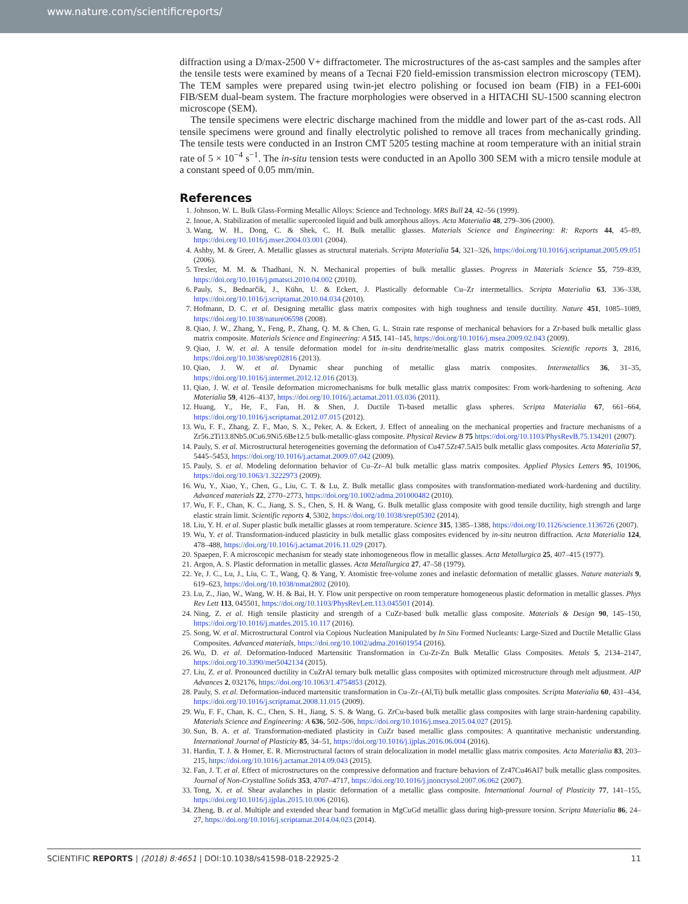www.nature.com/scientificreports/
diffraction using a D/max-2500 V+ diffractometer. The microstructures of the as-cast samples and the samples after the tensile tests were examined by means of a Tecnai F20 field-emission transmission electron microscopy (TEM). The TEM samples were prepared using twin-jet electro polishing or focused ion beam (FIB) in a FEI-600i FIB/SEM dual-beam system. The fracture morphologies were observed in a HITACHI SU-1500 scanning electron microscope (SEM).
The tensile specimens were electric discharge machined from the middle and lower part of the as-cast rods. All tensile specimens were ground and finally electrolytic polished to remove all traces from mechanically grinding. The tensile tests were conducted in an Instron CMT 5205 testing machine at room temperature with an initial strain rate of 5 × 10<sup>−4</sup> s<sup>−1</sup>. The in-situ tension tests were conducted in an Apollo 300 SEM with a micro tensile module at a constant speed of 0.05 mm/min.
References
1. Johnson, W. L. Bulk Glass-Forming Metallic Alloys: Science and Technology. MRS Bull 24, 42–56 (1999).
2. Inoue, A. Stabilization of metallic supercooled liquid and bulk amorphous alloys. Acta Materialia 48, 279–306 (2000).
3. Wang, W. H., Dong, C. & Shek, C. H. Bulk metallic glasses. Materials Science and Engineering: R: Reports 44, 45–89, https://doi.org/10.1016/j.mser.2004.03.001 (2004).
4. Ashby, M. & Greer, A. Metallic glasses as structural materials. Scripta Materialia 54, 321–326, https://doi.org/10.1016/j.scriptamat.2005.09.051 (2006).
5. Trexler, M. M. & Thadhani, N. N. Mechanical properties of bulk metallic glasses. Progress in Materials Science 55, 759–839, https://doi.org/10.1016/j.pmatsci.2010.04.002 (2010).
6. Pauly, S., Bednarčik, J., Kühn, U. & Eckert, J. Plastically deformable Cu–Zr intermetallics. Scripta Materialia 63, 336–338, https://doi.org/10.1016/j.scriptamat.2010.04.034 (2010).
7. Hofmann, D. C. et al. Designing metallic glass matrix composites with high toughness and tensile ductility. Nature 451, 1085–1089, https://doi.org/10.1038/nature06598 (2008).
8. Qiao, J. W., Zhang, Y., Feng, P., Zhang, Q. M. & Chen, G. L. Strain rate response of mechanical behaviors for a Zr-based bulk metallic glass matrix composite. Materials Science and Engineering: A 515, 141–145, https://doi.org/10.1016/j.msea.2009.02.043 (2009).
9. Qiao, J. W. et al. A tensile deformation model for in-situ dendrite/metallic glass matrix composites. Scientific reports 3, 2816, https://doi.org/10.1038/srep02816 (2013).
10. Qiao, J. W. et al. Dynamic shear punching of metallic glass matrix composites. Intermetallics 36, 31–35, https://doi.org/10.1016/j.intermet.2012.12.016 (2013).
11. Qiao, J. W. et al. Tensile deformation micromechanisms for bulk metallic glass matrix composites: From work-hardening to softening. Acta Materialia 59, 4126–4137, https://doi.org/10.1016/j.actamat.2011.03.036 (2011).
12. Huang, Y., He, F., Fan, H. & Shen, J. Ductile Ti-based metallic glass spheres. Scripta Materialia 67, 661–664, https://doi.org/10.1016/j.scriptamat.2012.07.015 (2012).
13. Wu, F. F., Zhang, Z. F., Mao, S. X., Peker, A. & Eckert, J. Effect of annealing on the mechanical properties and fracture mechanisms of a Zr56.2Ti13.8Nb5.0Cu6.9Ni5.6Be12.5 bulk-metallic-glass composite. Physical Review B 75 https://doi.org/10.1103/PhysRevB.75.134201 (2007).
14. Pauly, S. et al. Microstructural heterogeneities governing the deformation of Cu47.5Zr47.5Al5 bulk metallic glass composites. Acta Materialia 57, 5445–5453, https://doi.org/10.1016/j.actamat.2009.07.042 (2009).
15. Pauly, S. et al. Modeling deformation behavior of Cu–Zr–Al bulk metallic glass matrix composites. Applied Physics Letters 95, 101906, https://doi.org/10.1063/1.3222973 (2009).
16. Wu, Y., Xiao, Y., Chen, G., Liu, C. T. & Lu, Z. Bulk metallic glass composites with transformation-mediated work-hardening and ductility. Advanced materials 22, 2770–2773, https://doi.org/10.1002/adma.201000482 (2010).
17. Wu, F. F., Chan, K. C., Jiang, S. S., Chen, S. H. & Wang, G. Bulk metallic glass composite with good tensile ductility, high strength and large elastic strain limit. Scientific reports 4, 5302, https://doi.org/10.1038/srep05302 (2014).
18. Liu, Y. H. et al. Super plastic bulk metallic glasses at room temperature. Science 315, 1385–1388, https://doi.org/10.1126/science.1136726 (2007).
19. Wu, Y. et al. Transformation-induced plasticity in bulk metallic glass composites evidenced by in-situ neutron diffraction. Acta Materialia 124, 478–488, https://doi.org/10.1016/j.actamat.2016.11.029 (2017).
20. Spaepen, F. A microscopic mechanism for steady state inhomogeneous flow in metallic glasses. Acta Metallurgica 25, 407–415 (1977).
21. Argon, A. S. Plastic deformation in metallic glasses. Acta Metallurgica 27, 47–58 (1979).
22. Ye, J. C., Lu, J., Liu, C. T., Wang, Q. & Yang, Y. Atomistic free-volume zones and inelastic deformation of metallic glasses. Nature materials 9, 619–623, https://doi.org/10.1038/nmat2802 (2010).
23. Lu, Z., Jiao, W., Wang, W. H. & Bai, H. Y. Flow unit perspective on room temperature homogeneous plastic deformation in metallic glasses. Phys Rev Lett 113, 045501, https://doi.org/10.1103/PhysRevLett.113.045501 (2014).
24. Ning, Z. et al. High tensile plasticity and strength of a CuZr-based bulk metallic glass composite. Materials & Design 90, 145–150, https://doi.org/10.1016/j.matdes.2015.10.117 (2016).
25. Song, W. et al. Microstructural Control via Copious Nucleation Manipulated by In Situ Formed Nucleants: Large-Sized and Ductile Metallic Glass Composites. Advanced materials, https://doi.org/10.1002/adma.201601954 (2016).
26. Wu, D. et al. Deformation-Induced Martensitic Transformation in Cu-Zr-Zn Bulk Metallic Glass Composites. Metals 5, 2134–2147, https://doi.org/10.3390/met5042134 (2015).
27. Liu, Z. et al. Pronounced ductility in CuZrAl ternary bulk metallic glass composites with optimized microstructure through melt adjustment. AIP Advances 2, 032176, https://doi.org/10.1063/1.4754853 (2012).
28. Pauly, S. et al. Deformation-induced martensitic transformation in Cu–Zr–(Al,Ti) bulk metallic glass composites. Scripta Materialia 60, 431–434, https://doi.org/10.1016/j.scriptamat.2008.11.015 (2009).
29. Wu, F. F., Chan, K. C., Chen, S. H., Jiang, S. S. & Wang, G. ZrCu-based bulk metallic glass composites with large strain-hardening capability. Materials Science and Engineering: A 636, 502–506, https://doi.org/10.1016/j.msea.2015.04.027 (2015).
30. Sun, B. A. et al. Transformation-mediated plasticity in CuZr based metallic glass composites: A quantitative mechanistic understanding. International Journal of Plasticity 85, 34–51, https://doi.org/10.1016/j.ijplas.2016.06.004 (2016).
31. Hardin, T. J. & Homer, E. R. Microstructural factors of strain delocalization in model metallic glass matrix composites. Acta Materialia 83, 203–215, https://doi.org/10.1016/j.actamat.2014.09.043 (2015).
32. Fan, J. T. et al. Effect of microstructures on the compressive deformation and fracture behaviors of Zr47Cu46Al7 bulk metallic glass composites. Journal of Non-Crystalline Solids 353, 4707–4717, https://doi.org/10.1016/j.jnoncrysol.2007.06.062 (2007).
33. Tong, X. et al. Shear avalanches in plastic deformation of a metallic glass composite. International Journal of Plasticity 77, 141–155, https://doi.org/10.1016/j.ijplas.2015.10.006 (2016).
34. Zheng, B. et al. Multiple and extended shear band formation in MgCuGd metallic glass during high-pressure torsion. Scripta Materialia 86, 24–27, https://doi.org/10.1016/j.scriptamat.2014.04.023 (2014).
SCIENTIFIC REPORTS | (2018) 8:4651 | DOI:10.1038/s41598-018-22925-2 11